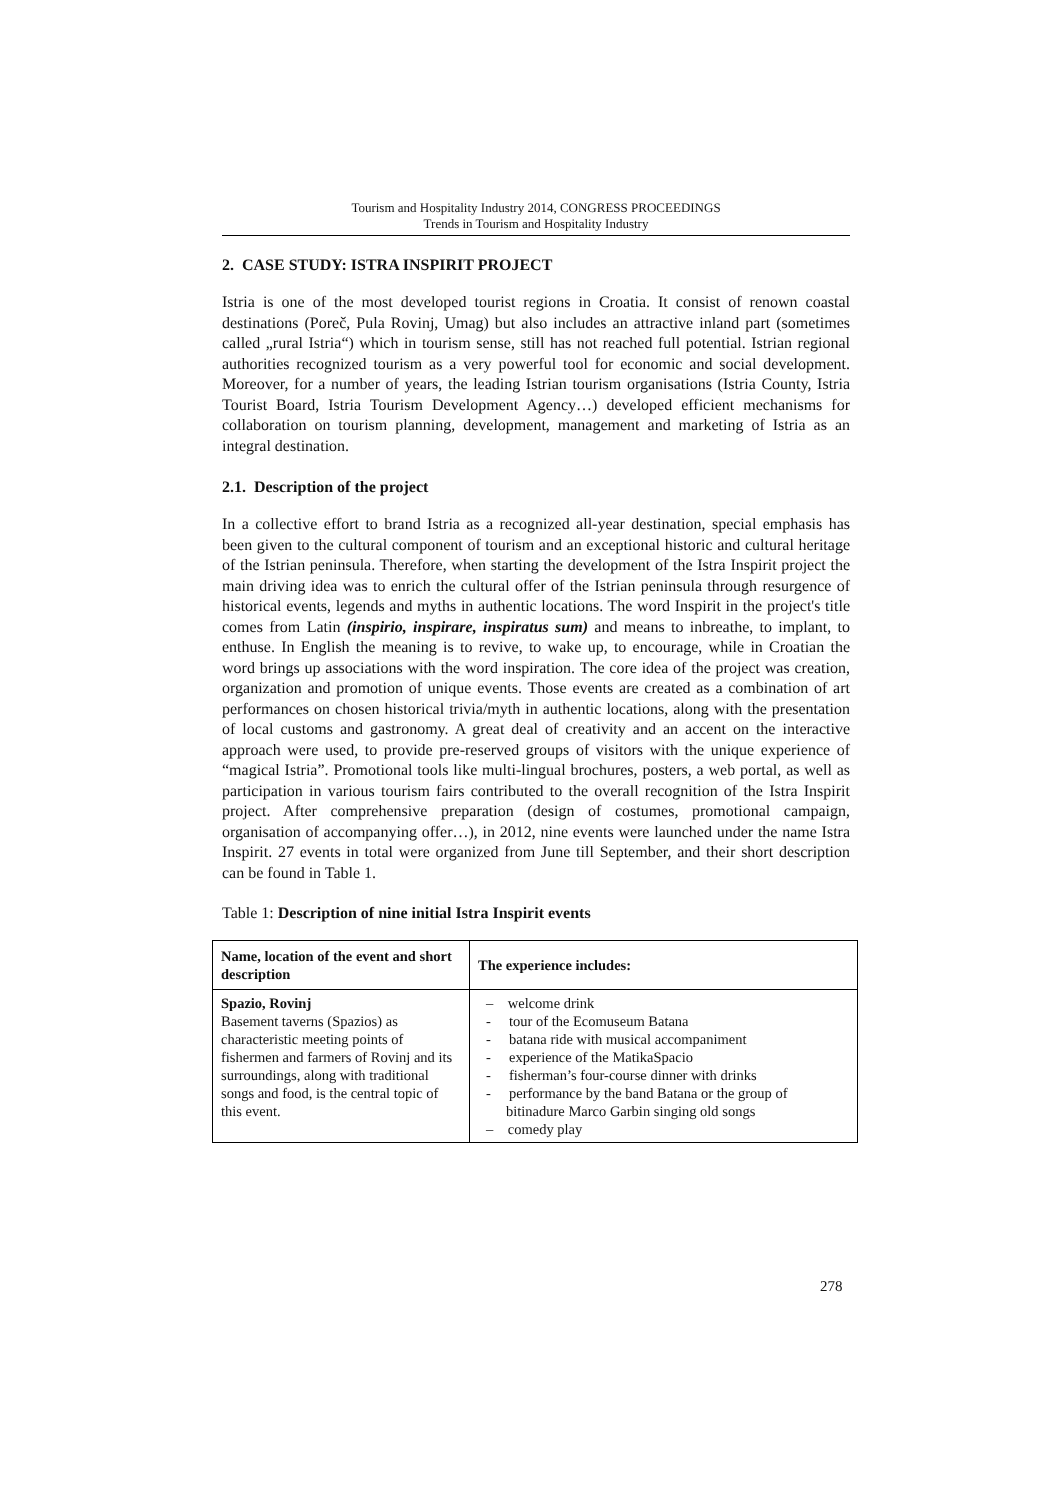Tourism and Hospitality Industry 2014, CONGRESS PROCEEDINGS
Trends in Tourism and Hospitality Industry
2. CASE STUDY: ISTRA INSPIRIT PROJECT
Istria is one of the most developed tourist regions in Croatia. It consist of renown coastal destinations (Poreč, Pula Rovinj, Umag) but also includes an attractive inland part (sometimes called „rural Istria“) which in tourism sense, still has not reached full potential. Istrian regional authorities recognized tourism as a very powerful tool for economic and social development. Moreover, for a number of years, the leading Istrian tourism organisations (Istria County, Istria Tourist Board, Istria Tourism Development Agency…) developed efficient mechanisms for collaboration on tourism planning, development, management and marketing of Istria as an integral destination.
2.1. Description of the project
In a collective effort to brand Istria as a recognized all-year destination, special emphasis has been given to the cultural component of tourism and an exceptional historic and cultural heritage of the Istrian peninsula. Therefore, when starting the development of the Istra Inspirit project the main driving idea was to enrich the cultural offer of the Istrian peninsula through resurgence of historical events, legends and myths in authentic locations. The word Inspirit in the project's title comes from Latin (inspirio, inspirare, inspiratus sum) and means to inbreathe, to implant, to enthuse. In English the meaning is to revive, to wake up, to encourage, while in Croatian the word brings up associations with the word inspiration. The core idea of the project was creation, organization and promotion of unique events. Those events are created as a combination of art performances on chosen historical trivia/myth in authentic locations, along with the presentation of local customs and gastronomy. A great deal of creativity and an accent on the interactive approach were used, to provide pre-reserved groups of visitors with the unique experience of “magical Istria”. Promotional tools like multi-lingual brochures, posters, a web portal, as well as participation in various tourism fairs contributed to the overall recognition of the Istra Inspirit project. After comprehensive preparation (design of costumes, promotional campaign, organisation of accompanying offer…), in 2012, nine events were launched under the name Istra Inspirit. 27 events in total were organized from June till September, and their short description can be found in Table 1.
Table 1: Description of nine initial Istra Inspirit events
| Name, location of the event and short description | The experience includes: |
| --- | --- |
| Spazio, Rovinj Basement taverns (Spazios) as characteristic meeting points of fishermen and farmers of Rovinj and its surroundings, along with traditional songs and food, is the central topic of this event. | – welcome drink - tour of the Ecomuseum Batana - batana ride with musical accompaniment - experience of the MatikaSpacio - fisherman’s four-course dinner with drinks - performance by the band Batana or the group of bitinadure Marco Garbin singing old songs – comedy play |
278